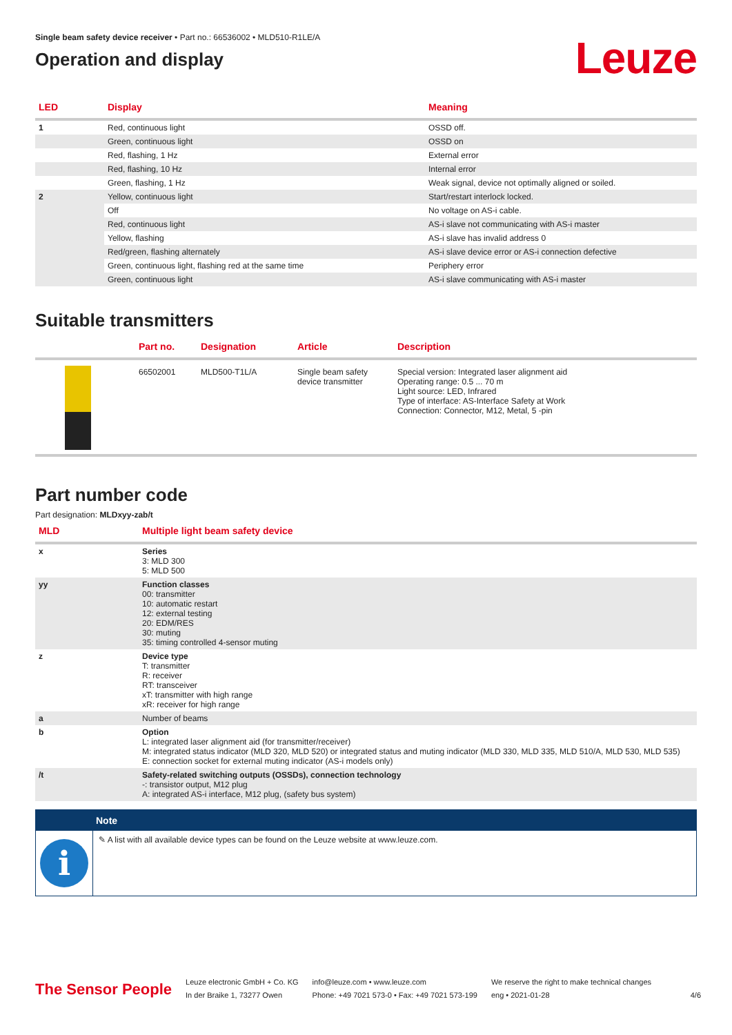Single beam safety device receiver • Part no.: 66536002 • MLD510-R1LE/A
Operation and display
Leuze
| LED | Display | Meaning |
| --- | --- | --- |
| 1 | Red, continuous light | OSSD off. |
| | Green, continuous light | OSSD on |
| | Red, flashing, 1 Hz | External error |
| | Red, flashing, 10 Hz | Internal error |
| | Green, flashing, 1 Hz | Weak signal, device not optimally aligned or soiled. |
| 2 | Yellow, continuous light | Start/restart interlock locked. |
| | Off | No voltage on AS-i cable. |
| | Red, continuous light | AS-i slave not communicating with AS-i master |
| | Yellow, flashing | AS-i slave has invalid address 0 |
| | Red/green, flashing alternately | AS-i slave device error or AS-i connection defective |
| | Green, continuous light, flashing red at the same time | Periphery error |
| | Green, continuous light | AS-i slave communicating with AS-i master |
Suitable transmitters
| | Part no. | Designation | Article | Description |
| --- | --- | --- | --- | --- |
| | 66502001 | MLD500-T1L/A | Single beam safety device transmitter | Special version: Integrated laser alignment aid Operating range: 0.5 ... 70 m Light source: LED, Infrared Type of interface: AS-Interface Safety at Work Connection: Connector, M12, Metal, 5 -pin |
Part number code
Part designation: MLDxyy-zab/t
| MLD | Multiple light beam safety device |
| --- | --- |
| x | Series 3: MLD 300 5: MLD 500 |
| yy | Function classes 00: transmitter 10: automatic restart 12: external testing 20: EDM/RES 30: muting 35: timing controlled 4-sensor muting |
| z | Device type T: transmitter R: receiver RT: transceiver xT: transmitter with high range xR: receiver for high range |
| a | Number of beams |
| b | Option L: integrated laser alignment aid (for transmitter/receiver) M: integrated status indicator (MLD 320, MLD 520) or integrated status and muting indicator (MLD 330, MLD 335, MLD 510/A, MLD 530, MLD 535) E: connection socket for external muting indicator (AS-i models only) |
| /t | Safety-related switching outputs (OSSDs), connection technology -: transistor output, M12 plug A: integrated AS-i interface, M12 plug, (safety bus system) |
Note
i
✎ A list with all available device types can be found on the Leuze website at www.leuze.com.
The Sensor People
Leuze electronic GmbH + Co. KG
In der Braike 1, 73277 Owen
info@leuze.com • www.leuze.com
Phone: +49 7021 573-0 • Fax: +49 7021 573-199
We reserve the right to make technical changes
eng • 2021-01-28
4/6